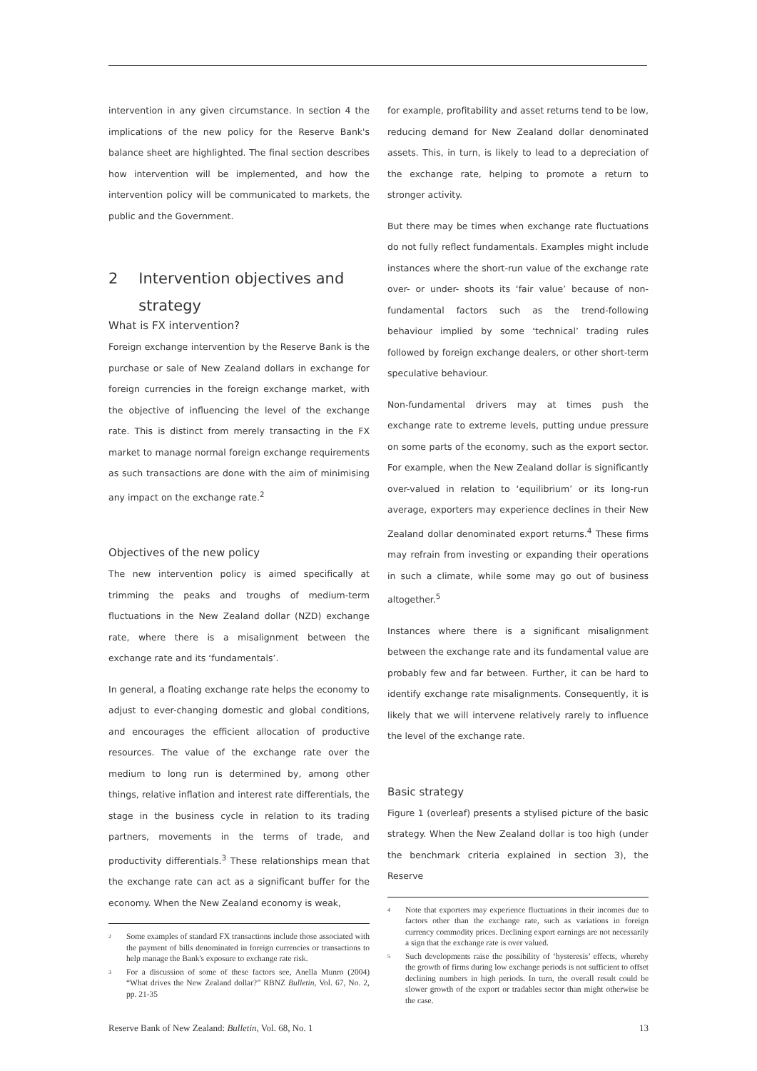intervention in any given circumstance. In section 4 the implications of the new policy for the Reserve Bank's balance sheet are highlighted. The final section describes how intervention will be implemented, and how the intervention policy will be communicated to markets, the public and the Government.
2 Intervention objectives and strategy
What is FX intervention?
Foreign exchange intervention by the Reserve Bank is the purchase or sale of New Zealand dollars in exchange for foreign currencies in the foreign exchange market, with the objective of influencing the level of the exchange rate. This is distinct from merely transacting in the FX market to manage normal foreign exchange requirements as such transactions are done with the aim of minimising any impact on the exchange rate.<sup>2</sup>
Objectives of the new policy
The new intervention policy is aimed specifically at trimming the peaks and troughs of medium-term fluctuations in the New Zealand dollar (NZD) exchange rate, where there is a misalignment between the exchange rate and its ‘fundamentals’.
In general, a floating exchange rate helps the economy to adjust to ever-changing domestic and global conditions, and encourages the efficient allocation of productive resources. The value of the exchange rate over the medium to long run is determined by, among other things, relative inflation and interest rate differentials, the stage in the business cycle in relation to its trading partners, movements in the terms of trade, and productivity differentials.<sup>3</sup> These relationships mean that the exchange rate can act as a significant buffer for the economy. When the New Zealand economy is weak,
<sup>2</sup> Some examples of standard FX transactions include those associated with the payment of bills denominated in foreign currencies or transactions to help manage the Bank's exposure to exchange rate risk.
<sup>3</sup> For a discussion of some of these factors see, Anella Munro (2004) “What drives the New Zealand dollar?” RBNZ Bulletin, Vol. 67, No. 2, pp. 21-35
for example, profitability and asset returns tend to be low, reducing demand for New Zealand dollar denominated assets. This, in turn, is likely to lead to a depreciation of the exchange rate, helping to promote a return to stronger activity.
But there may be times when exchange rate fluctuations do not fully reflect fundamentals. Examples might include instances where the short-run value of the exchange rate over- or under- shoots its ‘fair value’ because of non-fundamental factors such as the trend-following behaviour implied by some ‘technical’ trading rules followed by foreign exchange dealers, or other short-term speculative behaviour.
Non-fundamental drivers may at times push the exchange rate to extreme levels, putting undue pressure on some parts of the economy, such as the export sector. For example, when the New Zealand dollar is significantly over-valued in relation to ‘equilibrium’ or its long-run average, exporters may experience declines in their New Zealand dollar denominated export returns.<sup>4</sup> These firms may refrain from investing or expanding their operations in such a climate, while some may go out of business altogether.<sup>5</sup>
Instances where there is a significant misalignment between the exchange rate and its fundamental value are probably few and far between. Further, it can be hard to identify exchange rate misalignments. Consequently, it is likely that we will intervene relatively rarely to influence the level of the exchange rate.
Basic strategy
Figure 1 (overleaf) presents a stylised picture of the basic strategy. When the New Zealand dollar is too high (under the benchmark criteria explained in section 3), the Reserve
<sup>4</sup> Note that exporters may experience fluctuations in their incomes due to factors other than the exchange rate, such as variations in foreign currency commodity prices. Declining export earnings are not necessarily a sign that the exchange rate is over valued.
<sup>5</sup> Such developments raise the possibility of ‘hysteresis’ effects, whereby the growth of firms during low exchange periods is not sufficient to offset declining numbers in high periods. In turn, the overall result could be slower growth of the export or tradables sector than might otherwise be the case.
Reserve Bank of New Zealand: Bulletin, Vol. 68, No. 1 13